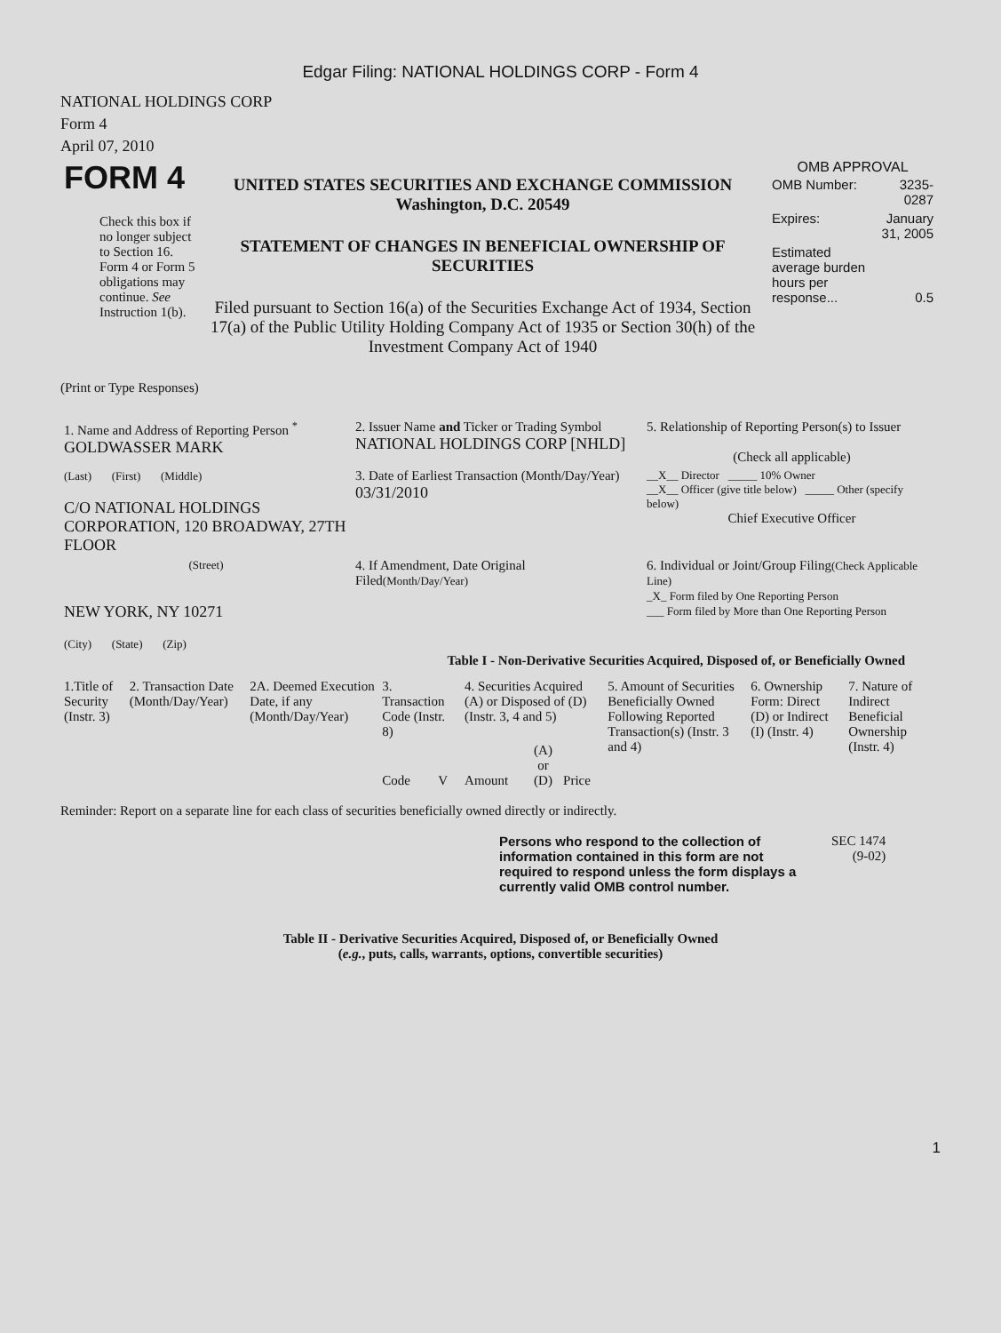Edgar Filing: NATIONAL HOLDINGS CORP - Form 4
NATIONAL HOLDINGS CORP
Form 4
April 07, 2010
| FORM 4 Check this box if no longer subject to Section 16. Form 4 or Form 5 obligations may continue. See Instruction 1(b). | UNITED STATES SECURITIES AND EXCHANGE COMMISSION Washington, D.C. 20549 STATEMENT OF CHANGES IN BENEFICIAL OWNERSHIP OF SECURITIES Filed pursuant to Section 16(a) of the Securities Exchange Act of 1934, Section 17(a) of the Public Utility Holding Company Act of 1935 or Section 30(h) of the Investment Company Act of 1940 | OMB APPROVAL / OMB Number: / 3235-0287 / / Expires: / January 31, 2005 / / Estimated average burden hours per response... / 0.5 / |
(Print or Type Responses)
| 1. Name and Address of Reporting Person <sup>*</sup> GOLDWASSER MARK | 2. Issuer Name and Ticker or Trading Symbol NATIONAL HOLDINGS CORP [NHLD] | 5. Relationship of Reporting Person(s) to Issuer (Check all applicable) |
| (Last) (First) (Middle) C/O NATIONAL HOLDINGS CORPORATION, 120 BROADWAY, 27TH FLOOR | 3. Date of Earliest Transaction (Month/Day/Year) 03/31/2010 | __X__ Director _____ 10% Owner __X__ Officer (give title below) _____ Other (specify below) Chief Executive Officer |
| (Street) NEW YORK, NY 10271 (City) (State) (Zip) | 4. If Amendment, Date Original Filed (Month/Day/Year) | 6. Individual or Joint/Group Filing (Check Applicable Line) _X_ Form filed by One Reporting Person ___ Form filed by More than One Reporting Person |
Table I - Non-Derivative Securities Acquired, Disposed of, or Beneficially Owned
| 1.Title of Security (Instr. 3) | 2. Transaction Date (Month/Day/Year) | 2A. Deemed Execution Date, if any (Month/Day/Year) | 3. Transaction Code (Instr. 8) | | 4. Securities Acquired (A) or Disposed of (D) (Instr. 3, 4 and 5) | | | 5. Amount of Securities Beneficially Owned Following Reported Transaction(s) (Instr. 3 and 4) | 6. Ownership Form: Direct (D) or Indirect (I) (Instr. 4) | 7. Nature of Indirect Beneficial Ownership (Instr. 4) |
| --- | --- | --- | --- | --- | --- | --- | --- | --- | --- | --- |
| | | | Code | V | Amount | (A) or (D) | Price | | | |
Reminder: Report on a separate line for each class of securities beneficially owned directly or indirectly.
| Persons who respond to the collection of information contained in this form are not required to respond unless the form displays a currently valid OMB control number. | SEC 1474 (9-02) |
Table II - Derivative Securities Acquired, Disposed of, or Beneficially Owned
(e.g., puts, calls, warrants, options, convertible securities)
1